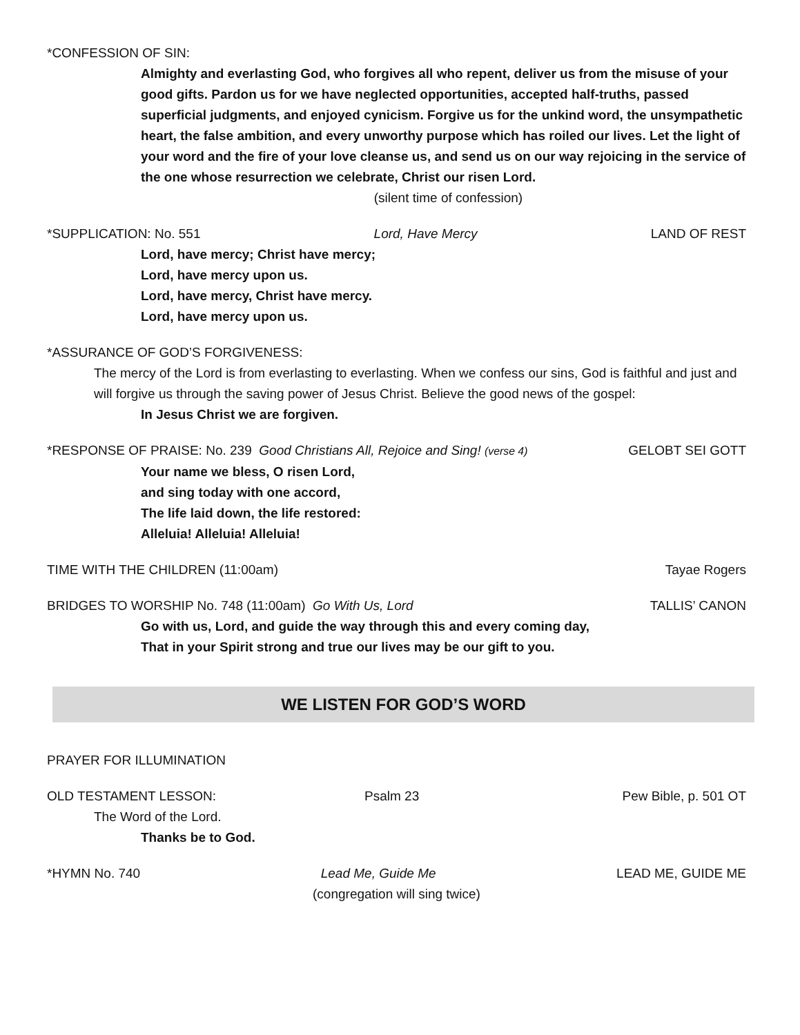*CONFESSION OF SIN:
Almighty and everlasting God, who forgives all who repent, deliver us from the misuse of your good gifts. Pardon us for we have neglected opportunities, accepted half-truths, passed superficial judgments, and enjoyed cynicism. Forgive us for the unkind word, the unsympathetic heart, the false ambition, and every unworthy purpose which has roiled our lives. Let the light of your word and the fire of your love cleanse us, and send us on our way rejoicing in the service of the one whose resurrection we celebrate, Christ our risen Lord.
(silent time of confession)
*SUPPLICATION: No. 551 Lord, Have Mercy LAND OF REST
Lord, have mercy; Christ have mercy;
Lord, have mercy upon us.
Lord, have mercy, Christ have mercy.
Lord, have mercy upon us.
*ASSURANCE OF GOD’S FORGIVENESS:
The mercy of the Lord is from everlasting to everlasting. When we confess our sins, God is faithful and just and will forgive us through the saving power of Jesus Christ. Believe the good news of the gospel:
In Jesus Christ we are forgiven.
*RESPONSE OF PRAISE: No. 239 Good Christians All, Rejoice and Sing! (verse 4) GELOBT SEI GOTT
Your name we bless, O risen Lord,
and sing today with one accord,
The life laid down, the life restored:
Alleluia! Alleluia! Alleluia!
TIME WITH THE CHILDREN (11:00am) Tayae Rogers
BRIDGES TO WORSHIP No. 748 (11:00am) Go With Us, Lord TALLIS’ CANON
Go with us, Lord, and guide the way through this and every coming day,
That in your Spirit strong and true our lives may be our gift to you.
WE LISTEN FOR GOD’S WORD
PRAYER FOR ILLUMINATION
OLD TESTAMENT LESSON: Psalm 23 Pew Bible, p. 501 OT
The Word of the Lord.
Thanks be to God.
*HYMN No. 740 Lead Me, Guide Me LEAD ME, GUIDE ME
(congregation will sing twice)